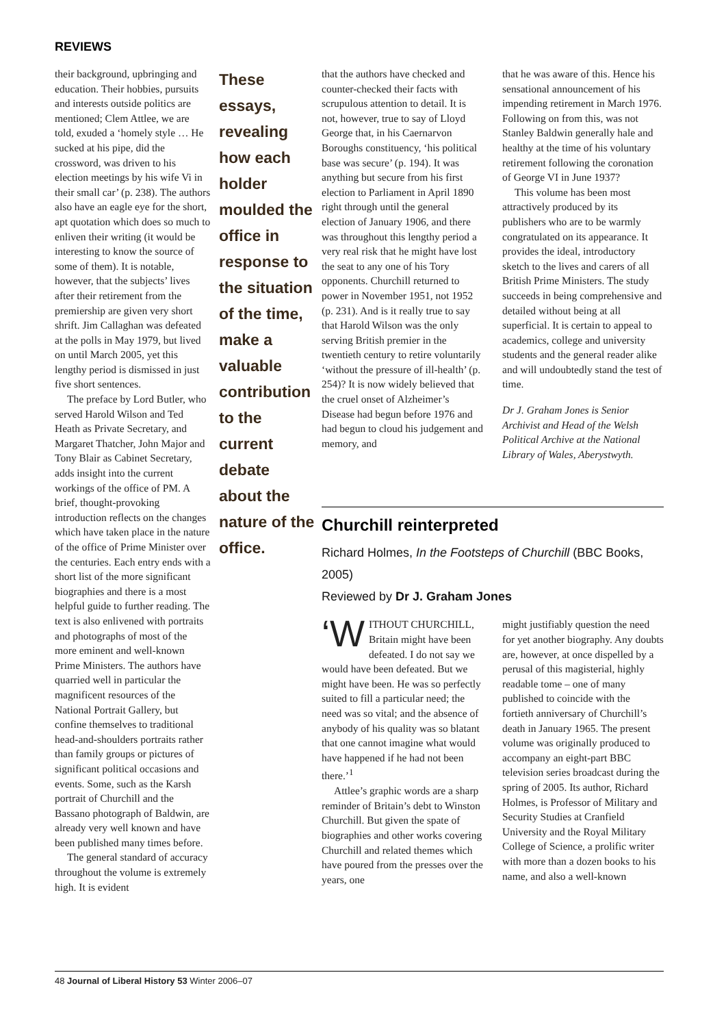REVIEWS
their background, upbringing and education. Their hobbies, pursuits and interests outside politics are mentioned; Clem Attlee, we are told, exuded a ‘homely style … He sucked at his pipe, did the crossword, was driven to his election meetings by his wife Vi in their small car’ (p. 238). The authors also have an eagle eye for the short, apt quotation which does so much to enliven their writing (it would be interesting to know the source of some of them). It is notable, however, that the subjects’ lives after their retirement from the premiership are given very short shrift. Jim Callaghan was defeated at the polls in May 1979, but lived on until March 2005, yet this lengthy period is dismissed in just five short sentences.
The preface by Lord Butler, who served Harold Wilson and Ted Heath as Private Secretary, and Margaret Thatcher, John Major and Tony Blair as Cabinet Secretary, adds insight into the current workings of the office of PM. A brief, thought-provoking introduction reflects on the changes which have taken place in the nature of the office of Prime Minister over the centuries. Each entry ends with a short list of the more significant biographies and there is a most helpful guide to further reading. The text is also enlivened with portraits and photographs of most of the more eminent and well-known Prime Ministers. The authors have quarried well in particular the magnificent resources of the National Portrait Gallery, but confine themselves to traditional head-and-shoulders portraits rather than family groups or pictures of significant political occasions and events. Some, such as the Karsh portrait of Churchill and the Bassano photograph of Baldwin, are already very well known and have been published many times before.
The general standard of accuracy throughout the volume is extremely high. It is evident
These essays, revealing how each holder moulded the office in response to the situation of the time, make a valuable contribution to the current debate about the nature of the office.
that the authors have checked and counter-checked their facts with scrupulous attention to detail. It is not, however, true to say of Lloyd George that, in his Caernarvon Boroughs constituency, ‘his political base was secure’ (p. 194). It was anything but secure from his first election to Parliament in April 1890 right through until the general election of January 1906, and there was throughout this lengthy period a very real risk that he might have lost the seat to any one of his Tory opponents. Churchill returned to power in November 1951, not 1952 (p. 231). And is it really true to say that Harold Wilson was the only serving British premier in the twentieth century to retire voluntarily ‘without the pressure of ill-health’ (p. 254)? It is now widely believed that the cruel onset of Alzheimer’s Disease had begun before 1976 and had begun to cloud his judgement and memory, and
that he was aware of this. Hence his sensational announcement of his impending retirement in March 1976. Following on from this, was not Stanley Baldwin generally hale and healthy at the time of his voluntary retirement following the coronation of George VI in June 1937?
This volume has been most attractively produced by its publishers who are to be warmly congratulated on its appearance. It provides the ideal, introductory sketch to the lives and carers of all British Prime Ministers. The study succeeds in being comprehensive and detailed without being at all superficial. It is certain to appeal to academics, college and university students and the general reader alike and will undoubtedly stand the test of time.
Dr J. Graham Jones is Senior Archivist and Head of the Welsh Political Archive at the National Library of Wales, Aberystwyth.
Churchill reinterpreted
Richard Holmes, In the Footsteps of Churchill (BBC Books, 2005)
Reviewed by Dr J. Graham Jones
‘W ITHOUT CHURCHILL, Britain might have been defeated. I do not say we would have been defeated. But we might have been. He was so perfectly suited to fill a particular need; the need was so vital; and the absence of anybody of his quality was so blatant that one cannot imagine what would have happened if he had not been there.’<sup>1</sup>
Attlee’s graphic words are a sharp reminder of Britain’s debt to Winston Churchill. But given the spate of biographies and other works covering Churchill and related themes which have poured from the presses over the years, one
might justifiably question the need for yet another biography. Any doubts are, however, at once dispelled by a perusal of this magisterial, highly readable tome – one of many published to coincide with the fortieth anniversary of Churchill’s death in January 1965. The present volume was originally produced to accompany an eight-part BBC television series broadcast during the spring of 2005. Its author, Richard Holmes, is Professor of Military and Security Studies at Cranfield University and the Royal Military College of Science, a prolific writer with more than a dozen books to his name, and also a well-known
48 Journal of Liberal History 53 Winter 2006–07